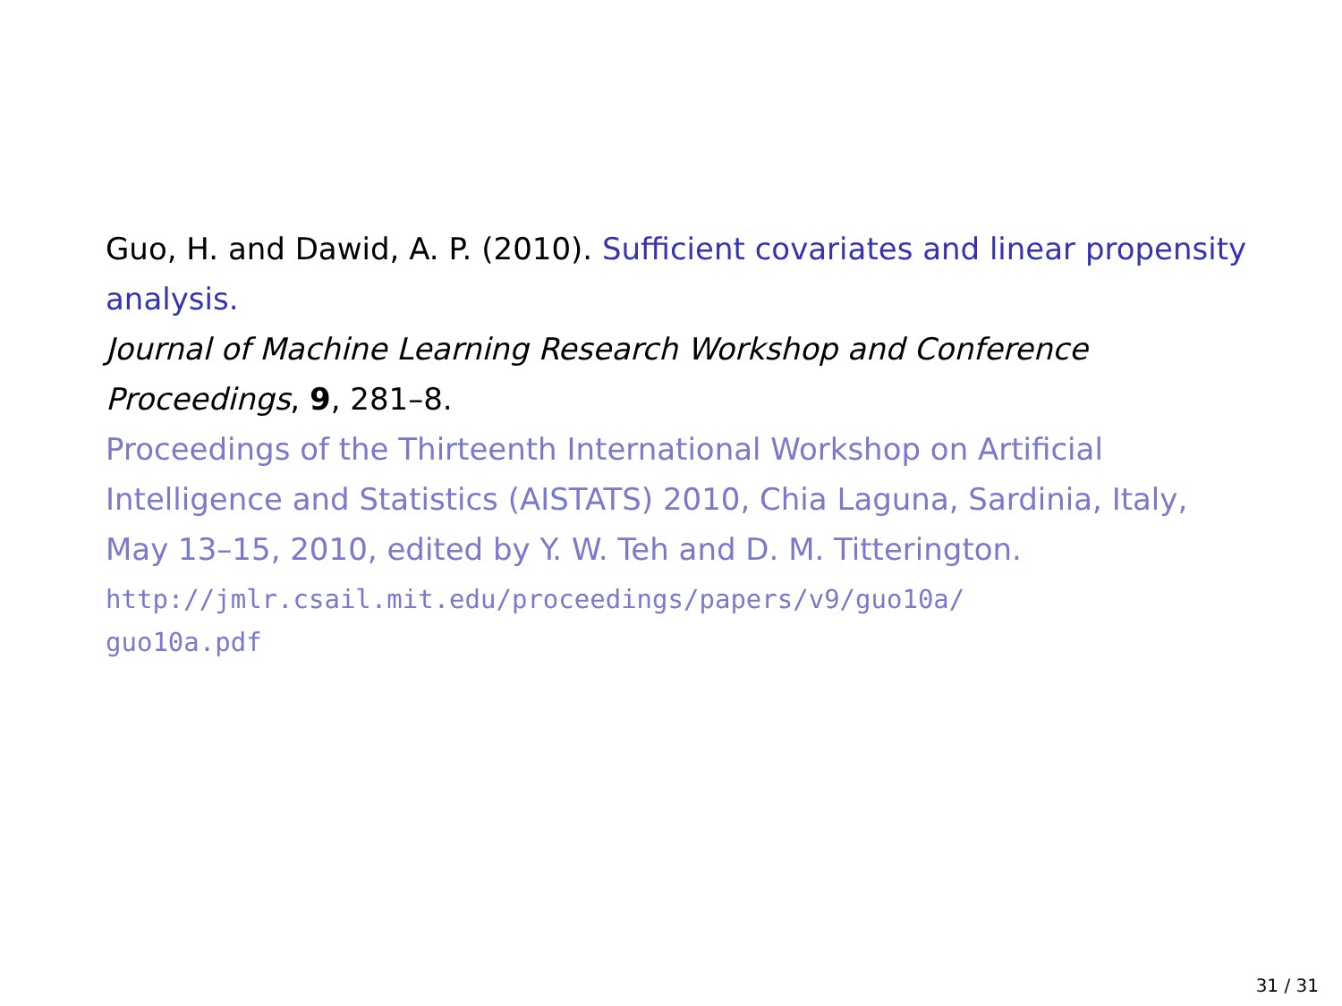Guo, H. and Dawid, A. P. (2010). Sufficient covariates and linear propensity analysis.
Journal of Machine Learning Research Workshop and Conference Proceedings, 9, 281–8.
Proceedings of the Thirteenth International Workshop on Artificial Intelligence and Statistics (AISTATS) 2010, Chia Laguna, Sardinia, Italy, May 13–15, 2010, edited by Y. W. Teh and D. M. Titterington.
http://jmlr.csail.mit.edu/proceedings/papers/v9/guo10a/
guo10a.pdf
31 / 31